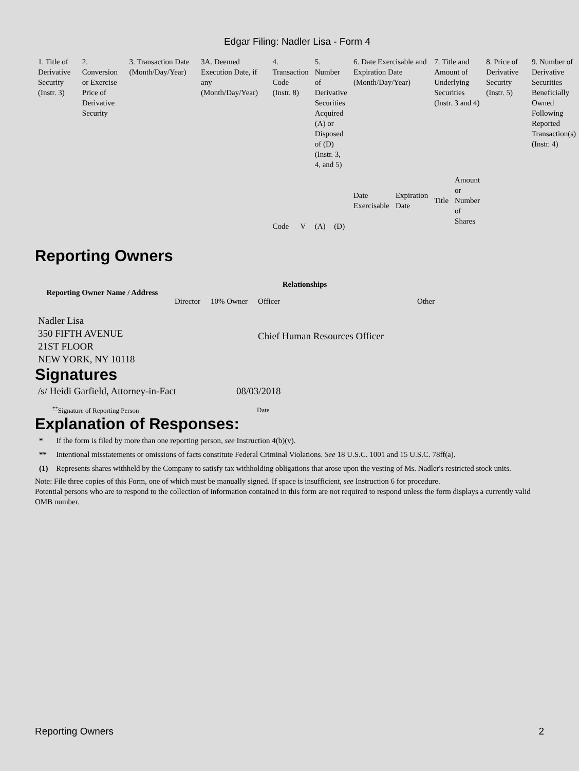Edgar Filing: Nadler Lisa - Form 4
| 1. Title of Derivative Security (Instr. 3) | 2. Conversion or Exercise Price of Derivative Security | 3. Transaction Date (Month/Day/Year) | 3A. Deemed Execution Date, if any (Month/Day/Year) | 4. Transaction Code (Instr. 8) | | 5. Number of Derivative Securities Acquired (A) or Disposed of (D) (Instr. 3, 4, and 5) | | 6. Date Exercisable and Expiration Date (Month/Day/Year) | | 7. Title and Amount of Underlying Securities (Instr. 3 and 4) | | 8. Price of Derivative Security (Instr. 5) | 9. Number of Derivative Securities Beneficially Owned Following Reported Transaction(s) (Instr. 4) |
| | | | | Code | V | (A) | (D) | Date Exercisable | Expiration Date | Title | Amount or Number of Shares | | |
Reporting Owners
| Reporting Owner Name / Address | Relationships | | | |
| --- | --- | --- | --- | --- |
| | Director | 10% Owner | Officer | Other |
| Nadler Lisa 350 FIFTH AVENUE 21ST FLOOR NEW YORK, NY 10118 | | | Chief Human Resources Officer | |
Signatures
| /s/ Heidi Garfield, Attorney-in-Fact | 08/03/2018 |
| <sup>**</sup> Signature of Reporting Person | Date |
Explanation of Responses:
| * | If the form is filed by more than one reporting person, see Instruction 4(b)(v). |
| ** | Intentional misstatements or omissions of facts constitute Federal Criminal Violations. See 18 U.S.C. 1001 and 15 U.S.C. 78ff(a). |
| (1) | Represents shares withheld by the Company to satisfy tax withholding obligations that arose upon the vesting of Ms. Nadler's restricted stock units. |
Note: File three copies of this Form, one of which must be manually signed. If space is insufficient, see Instruction 6 for procedure.
Potential persons who are to respond to the collection of information contained in this form are not required to respond unless the form displays a currently valid OMB number.
Reporting Owners 2